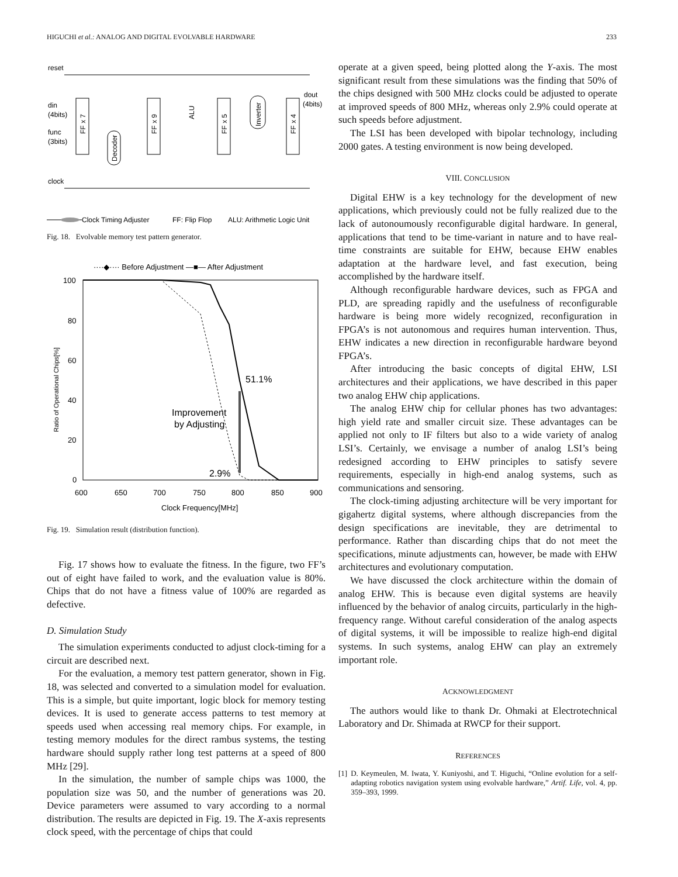HIGUCHI et al.: ANALOG AND DIGITAL EVOLVABLE HARDWARE 233
reset
din
(4bits)
func
(3bits)
clock
dout
(4bits)
FF x 7
FF x 9
FF x 5
FF x 4
Decoder
Inverter
ALU
Clock Timing Adjuster
FF: Flip Flop
ALU: Arithmetic Logic Unit
Fig. 18. Evolvable memory test pattern generator.
····◆···· Before Adjustment —■— After Adjustment
100
80
60
40
20
0
600
650
700
750
800
850
900
Clock Frequency[MHz]
Ratio of Operational Chips[%]
51.1%
Improvement
by Adjusting
2.9%
Fig. 19. Simulation result (distribution function).
Fig. 17 shows how to evaluate the fitness. In the figure, two FF’s out of eight have failed to work, and the evaluation value is 80%. Chips that do not have a fitness value of 100% are regarded as defective.
D. Simulation Study
The simulation experiments conducted to adjust clock-timing for a circuit are described next.
For the evaluation, a memory test pattern generator, shown in Fig. 18, was selected and converted to a simulation model for evaluation. This is a simple, but quite important, logic block for memory testing devices. It is used to generate access patterns to test memory at speeds used when accessing real memory chips. For example, in testing memory modules for the direct rambus systems, the testing hardware should supply rather long test patterns at a speed of 800 MHz [29].
In the simulation, the number of sample chips was 1000, the population size was 50, and the number of generations was 20. Device parameters were assumed to vary according to a normal distribution. The results are depicted in Fig. 19. The X-axis represents clock speed, with the percentage of chips that could
operate at a given speed, being plotted along the Y-axis. The most significant result from these simulations was the finding that 50% of the chips designed with 500 MHz clocks could be adjusted to operate at improved speeds of 800 MHz, whereas only 2.9% could operate at such speeds before adjustment.
The LSI has been developed with bipolar technology, including 2000 gates. A testing environment is now being developed.
VIII. CONCLUSION
Digital EHW is a key technology for the development of new applications, which previously could not be fully realized due to the lack of autonoumously reconfigurable digital hardware. In general, applications that tend to be time-variant in nature and to have real-time constraints are suitable for EHW, because EHW enables adaptation at the hardware level, and fast execution, being accomplished by the hardware itself.
Although reconfigurable hardware devices, such as FPGA and PLD, are spreading rapidly and the usefulness of reconfigurable hardware is being more widely recognized, reconfiguration in FPGA’s is not autonomous and requires human intervention. Thus, EHW indicates a new direction in reconfigurable hardware beyond FPGA’s.
After introducing the basic concepts of digital EHW, LSI architectures and their applications, we have described in this paper two analog EHW chip applications.
The analog EHW chip for cellular phones has two advantages: high yield rate and smaller circuit size. These advantages can be applied not only to IF filters but also to a wide variety of analog LSI’s. Certainly, we envisage a number of analog LSI’s being redesigned according to EHW principles to satisfy severe requirements, especially in high-end analog systems, such as communications and sensoring.
The clock-timing adjusting architecture will be very important for gigahertz digital systems, where although discrepancies from the design specifications are inevitable, they are detrimental to performance. Rather than discarding chips that do not meet the specifications, minute adjustments can, however, be made with EHW architectures and evolutionary computation.
We have discussed the clock architecture within the domain of analog EHW. This is because even digital systems are heavily influenced by the behavior of analog circuits, particularly in the high-frequency range. Without careful consideration of the analog aspects of digital systems, it will be impossible to realize high-end digital systems. In such systems, analog EHW can play an extremely important role.
ACKNOWLEDGMENT
The authors would like to thank Dr. Ohmaki at Electrotechnical Laboratory and Dr. Shimada at RWCP for their support.
REFERENCES
[1] D. Keymeulen, M. Iwata, Y. Kuniyoshi, and T. Higuchi, “Online evolution for a self-adapting robotics navigation system using evolvable hardware,” Artif. Life, vol. 4, pp. 359–393, 1999.